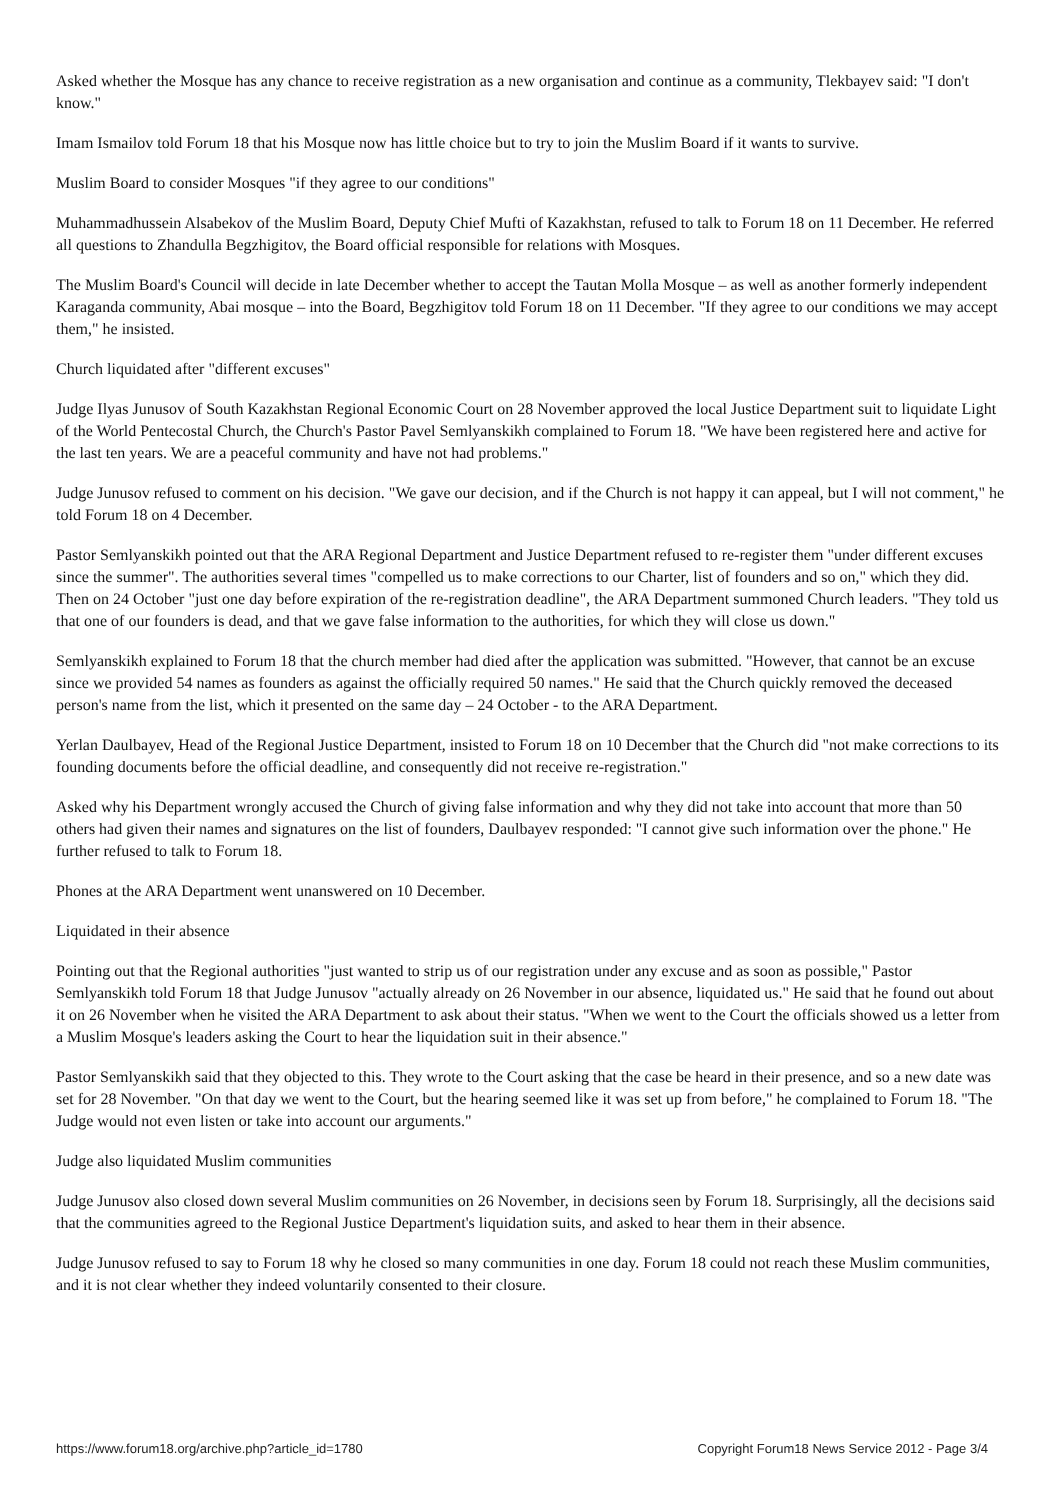Asked whether the Mosque has any chance to receive registration as a new organisation and continue as a community, Tlekbayev said: "I don't know."
Imam Ismailov told Forum 18 that his Mosque now has little choice but to try to join the Muslim Board if it wants to survive.
Muslim Board to consider Mosques "if they agree to our conditions"
Muhammadhussein Alsabekov of the Muslim Board, Deputy Chief Mufti of Kazakhstan, refused to talk to Forum 18 on 11 December. He referred all questions to Zhandulla Begzhigitov, the Board official responsible for relations with Mosques.
The Muslim Board's Council will decide in late December whether to accept the Tautan Molla Mosque – as well as another formerly independent Karaganda community, Abai mosque – into the Board, Begzhigitov told Forum 18 on 11 December. "If they agree to our conditions we may accept them," he insisted.
Church liquidated after "different excuses"
Judge Ilyas Junusov of South Kazakhstan Regional Economic Court on 28 November approved the local Justice Department suit to liquidate Light of the World Pentecostal Church, the Church's Pastor Pavel Semlyanskikh complained to Forum 18. "We have been registered here and active for the last ten years. We are a peaceful community and have not had problems."
Judge Junusov refused to comment on his decision. "We gave our decision, and if the Church is not happy it can appeal, but I will not comment," he told Forum 18 on 4 December.
Pastor Semlyanskikh pointed out that the ARA Regional Department and Justice Department refused to re-register them "under different excuses since the summer". The authorities several times "compelled us to make corrections to our Charter, list of founders and so on," which they did. Then on 24 October "just one day before expiration of the re-registration deadline", the ARA Department summoned Church leaders. "They told us that one of our founders is dead, and that we gave false information to the authorities, for which they will close us down."
Semlyanskikh explained to Forum 18 that the church member had died after the application was submitted. "However, that cannot be an excuse since we provided 54 names as founders as against the officially required 50 names." He said that the Church quickly removed the deceased person's name from the list, which it presented on the same day – 24 October - to the ARA Department.
Yerlan Daulbayev, Head of the Regional Justice Department, insisted to Forum 18 on 10 December that the Church did "not make corrections to its founding documents before the official deadline, and consequently did not receive re-registration."
Asked why his Department wrongly accused the Church of giving false information and why they did not take into account that more than 50 others had given their names and signatures on the list of founders, Daulbayev responded: "I cannot give such information over the phone." He further refused to talk to Forum 18.
Phones at the ARA Department went unanswered on 10 December.
Liquidated in their absence
Pointing out that the Regional authorities "just wanted to strip us of our registration under any excuse and as soon as possible," Pastor Semlyanskikh told Forum 18 that Judge Junusov "actually already on 26 November in our absence, liquidated us." He said that he found out about it on 26 November when he visited the ARA Department to ask about their status. "When we went to the Court the officials showed us a letter from a Muslim Mosque's leaders asking the Court to hear the liquidation suit in their absence."
Pastor Semlyanskikh said that they objected to this. They wrote to the Court asking that the case be heard in their presence, and so a new date was set for 28 November. "On that day we went to the Court, but the hearing seemed like it was set up from before," he complained to Forum 18. "The Judge would not even listen or take into account our arguments."
Judge also liquidated Muslim communities
Judge Junusov also closed down several Muslim communities on 26 November, in decisions seen by Forum 18. Surprisingly, all the decisions said that the communities agreed to the Regional Justice Department's liquidation suits, and asked to hear them in their absence.
Judge Junusov refused to say to Forum 18 why he closed so many communities in one day. Forum 18 could not reach these Muslim communities, and it is not clear whether they indeed voluntarily consented to their closure.
https://www.forum18.org/archive.php?article_id=1780 Copyright Forum18 News Service 2012 - Page 3/4